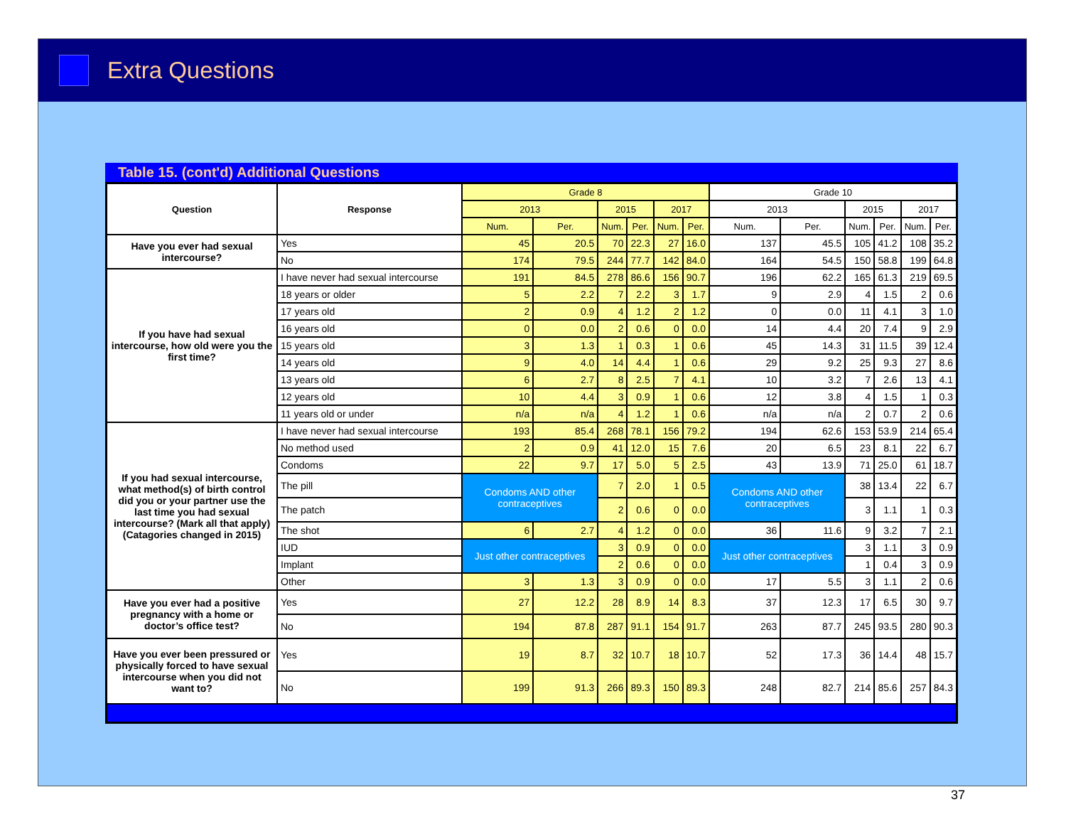Extra Questions
Table 15. (cont'd) Additional Questions
| Question | Response | Grade 8 | | | | | | Grade 10 | | | | | |
| --- | --- | --- | --- | --- | --- | --- | --- | --- | --- | --- | --- | --- | --- |
| | | 2013 | | 2015 | | 2017 | | 2013 | | 2015 | | 2017 | |
| | | Num. | Per. | Num. | Per. | Num. | Per. | Num. | Per. | Num. | Per. | Num. | Per. |
| Have you ever had sexual intercourse? | Yes | 45 | 20.5 | 70 | 22.3 | 27 | 16.0 | 137 | 45.5 | 105 | 41.2 | 108 | 35.2 |
| | No | 174 | 79.5 | 244 | 77.7 | 142 | 84.0 | 164 | 54.5 | 150 | 58.8 | 199 | 64.8 |
| If you have had sexual intercourse, how old were you the first time? | I have never had sexual intercourse | 191 | 84.5 | 278 | 86.6 | 156 | 90.7 | 196 | 62.2 | 165 | 61.3 | 219 | 69.5 |
| | 18 years or older | 5 | 2.2 | 7 | 2.2 | 3 | 1.7 | 9 | 2.9 | 4 | 1.5 | 2 | 0.6 |
| | 17 years old | 2 | 0.9 | 4 | 1.2 | 2 | 1.2 | 0 | 0.0 | 11 | 4.1 | 3 | 1.0 |
| | 16 years old | 0 | 0.0 | 2 | 0.6 | 0 | 0.0 | 14 | 4.4 | 20 | 7.4 | 9 | 2.9 |
| | 15 years old | 3 | 1.3 | 1 | 0.3 | 1 | 0.6 | 45 | 14.3 | 31 | 11.5 | 39 | 12.4 |
| | 14 years old | 9 | 4.0 | 14 | 4.4 | 1 | 0.6 | 29 | 9.2 | 25 | 9.3 | 27 | 8.6 |
| | 13 years old | 6 | 2.7 | 8 | 2.5 | 7 | 4.1 | 10 | 3.2 | 7 | 2.6 | 13 | 4.1 |
| | 12 years old | 10 | 4.4 | 3 | 0.9 | 1 | 0.6 | 12 | 3.8 | 4 | 1.5 | 1 | 0.3 |
| | 11 years old or under | n/a | n/a | 4 | 1.2 | 1 | 0.6 | n/a | n/a | 2 | 0.7 | 2 | 0.6 |
| If you had sexual intercourse, what method(s) of birth control did you or your partner use the last time you had sexual intercourse? (Mark all that apply) (Catagories changed in 2015) | I have never had sexual intercourse | 193 | 85.4 | 268 | 78.1 | 156 | 79.2 | 194 | 62.6 | 153 | 53.9 | 214 | 65.4 |
| | No method used | 2 | 0.9 | 41 | 12.0 | 15 | 7.6 | 20 | 6.5 | 23 | 8.1 | 22 | 6.7 |
| | Condoms | 22 | 9.7 | 17 | 5.0 | 5 | 2.5 | 43 | 13.9 | 71 | 25.0 | 61 | 18.7 |
| | The pill | Condoms AND other contraceptives | | 7 | 2.0 | 1 | 0.5 | Condoms AND other contraceptives | | 38 | 13.4 | 22 | 6.7 |
| | The patch | | | 2 | 0.6 | 0 | 0.0 | | | 3 | 1.1 | 1 | 0.3 |
| | The shot | 6 | 2.7 | 4 | 1.2 | 0 | 0.0 | 36 | 11.6 | 9 | 3.2 | 7 | 2.1 |
| | IUD | Just other contraceptives | | 3 | 0.9 | 0 | 0.0 | Just other contraceptives | | 3 | 1.1 | 3 | 0.9 |
| | Implant | | | 2 | 0.6 | 0 | 0.0 | | | 1 | 0.4 | 3 | 0.9 |
| | Other | 3 | 1.3 | 3 | 0.9 | 0 | 0.0 | 17 | 5.5 | 3 | 1.1 | 2 | 0.6 |
| Have you ever had a positive pregnancy with a home or doctor’s office test? | Yes | 27 | 12.2 | 28 | 8.9 | 14 | 8.3 | 37 | 12.3 | 17 | 6.5 | 30 | 9.7 |
| | No | 194 | 87.8 | 287 | 91.1 | 154 | 91.7 | 263 | 87.7 | 245 | 93.5 | 280 | 90.3 |
| Have you ever been pressured or physically forced to have sexual intercourse when you did not want to? | Yes | 19 | 8.7 | 32 | 10.7 | 18 | 10.7 | 52 | 17.3 | 36 | 14.4 | 48 | 15.7 |
| | No | 199 | 91.3 | 266 | 89.3 | 150 | 89.3 | 248 | 82.7 | 214 | 85.6 | 257 | 84.3 |
37